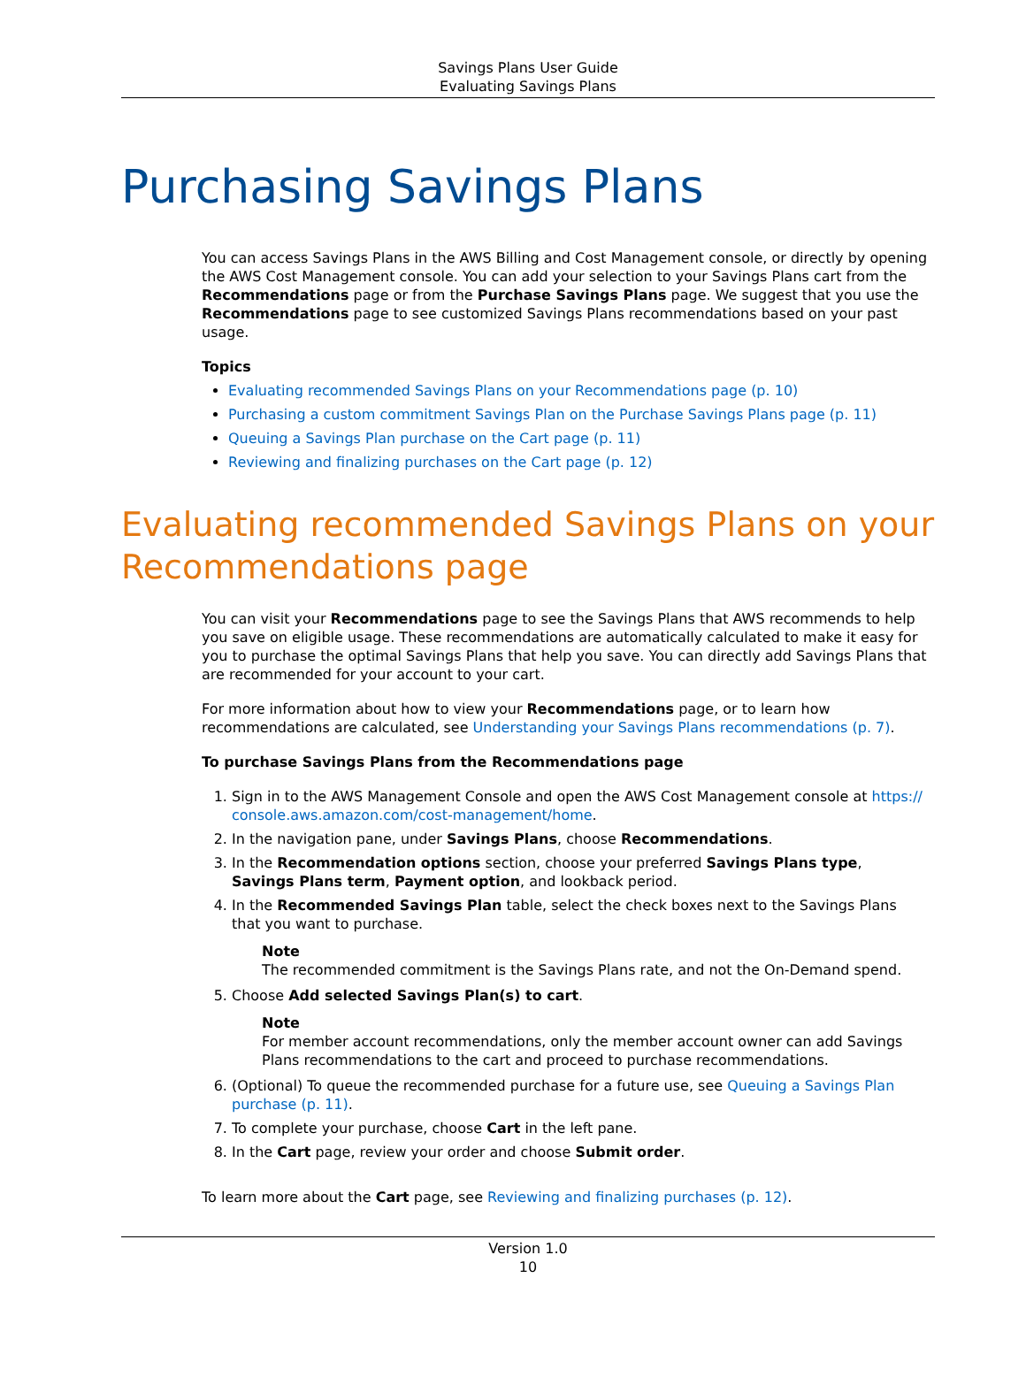Savings Plans User Guide
Evaluating Savings Plans
Purchasing Savings Plans
You can access Savings Plans in the AWS Billing and Cost Management console, or directly by opening the AWS Cost Management console. You can add your selection to your Savings Plans cart from the Recommendations page or from the Purchase Savings Plans page. We suggest that you use the Recommendations page to see customized Savings Plans recommendations based on your past usage.
Topics
Evaluating recommended Savings Plans on your Recommendations page (p. 10)
Purchasing a custom commitment Savings Plan on the Purchase Savings Plans page (p. 11)
Queuing a Savings Plan purchase on the Cart page (p. 11)
Reviewing and finalizing purchases on the Cart page (p. 12)
Evaluating recommended Savings Plans on your Recommendations page
You can visit your Recommendations page to see the Savings Plans that AWS recommends to help you save on eligible usage. These recommendations are automatically calculated to make it easy for you to purchase the optimal Savings Plans that help you save. You can directly add Savings Plans that are recommended for your account to your cart.
For more information about how to view your Recommendations page, or to learn how recommendations are calculated, see Understanding your Savings Plans recommendations (p. 7).
To purchase Savings Plans from the Recommendations page
1. Sign in to the AWS Management Console and open the AWS Cost Management console at https:// console.aws.amazon.com/cost-management/home.
2. In the navigation pane, under Savings Plans, choose Recommendations.
3. In the Recommendation options section, choose your preferred Savings Plans type, Savings Plans term, Payment option, and lookback period.
4. In the Recommended Savings Plan table, select the check boxes next to the Savings Plans that you want to purchase.
Note
The recommended commitment is the Savings Plans rate, and not the On-Demand spend.
5. Choose Add selected Savings Plan(s) to cart.
Note
For member account recommendations, only the member account owner can add Savings Plans recommendations to the cart and proceed to purchase recommendations.
6. (Optional) To queue the recommended purchase for a future use, see Queuing a Savings Plan purchase (p. 11).
7. To complete your purchase, choose Cart in the left pane.
8. In the Cart page, review your order and choose Submit order.
To learn more about the Cart page, see Reviewing and finalizing purchases (p. 12).
Version 1.0
10